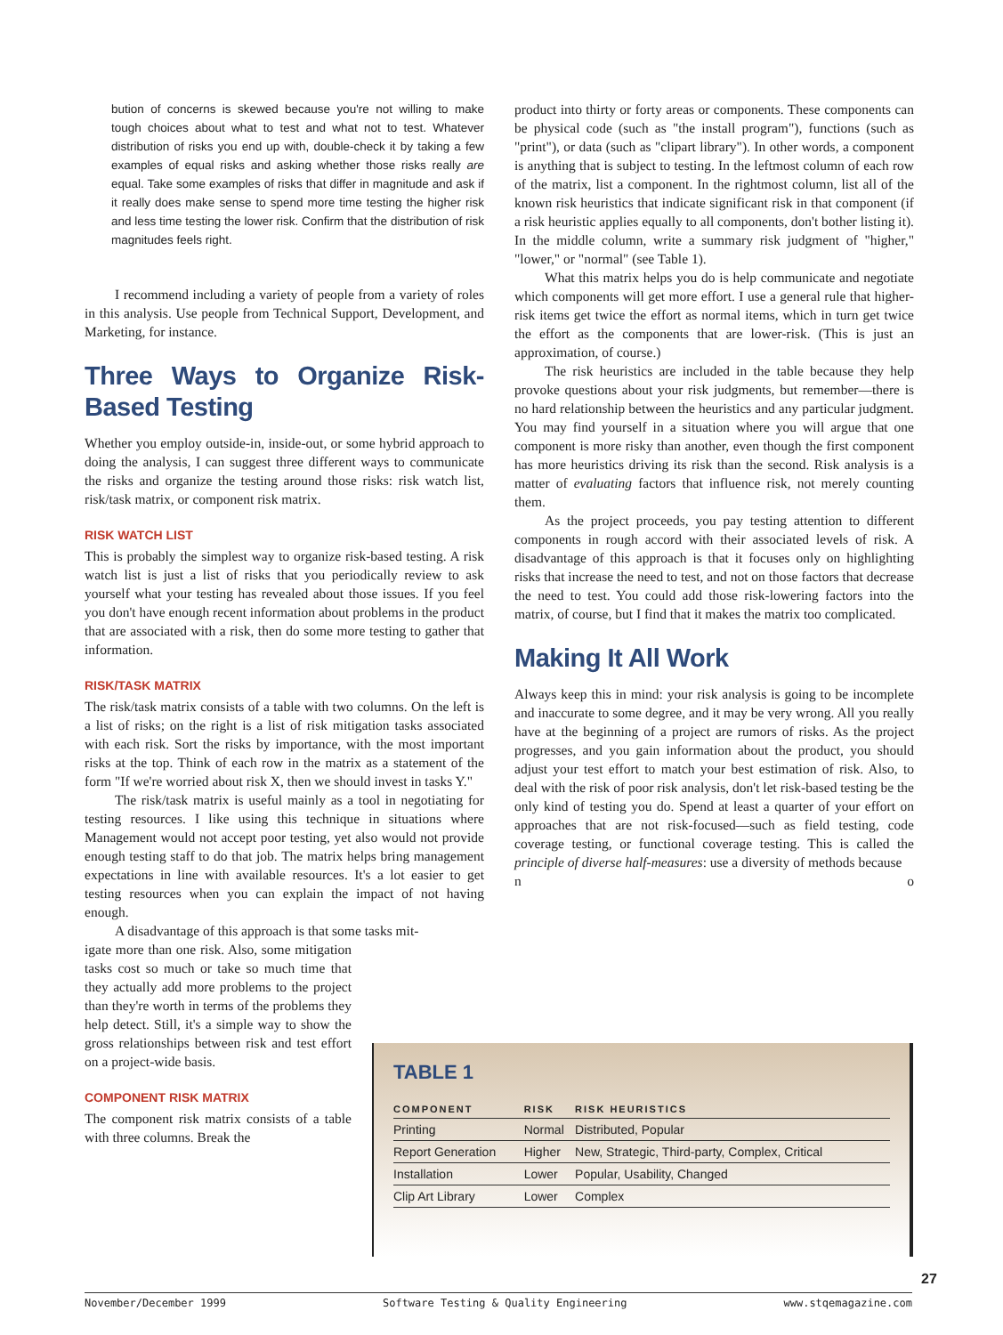bution of concerns is skewed because you're not willing to make tough choices about what to test and what not to test. Whatever distribution of risks you end up with, double-check it by taking a few examples of equal risks and asking whether those risks really are equal. Take some examples of risks that differ in magnitude and ask if it really does make sense to spend more time testing the higher risk and less time testing the lower risk. Confirm that the distribution of risk magnitudes feels right.
I recommend including a variety of people from a variety of roles in this analysis. Use people from Technical Support, Development, and Marketing, for instance.
Three Ways to Organize Risk-Based Testing
Whether you employ outside-in, inside-out, or some hybrid approach to doing the analysis, I can suggest three different ways to communicate the risks and organize the testing around those risks: risk watch list, risk/task matrix, or component risk matrix.
RISK WATCH LIST
This is probably the simplest way to organize risk-based testing. A risk watch list is just a list of risks that you periodically review to ask yourself what your testing has revealed about those issues. If you feel you don't have enough recent information about problems in the product that are associated with a risk, then do some more testing to gather that information.
RISK/TASK MATRIX
The risk/task matrix consists of a table with two columns. On the left is a list of risks; on the right is a list of risk mitigation tasks associated with each risk. Sort the risks by importance, with the most important risks at the top. Think of each row in the matrix as a statement of the form "If we're worried about risk X, then we should invest in tasks Y."
The risk/task matrix is useful mainly as a tool in negotiating for testing resources. I like using this technique in situations where Management would not accept poor testing, yet also would not provide enough testing staff to do that job. The matrix helps bring management expectations in line with available resources. It's a lot easier to get testing resources when you can explain the impact of not having enough.
A disadvantage of this approach is that some tasks mit-
igate more than one risk. Also, some mitigation tasks cost so much or take so much time that they actually add more problems to the project than they're worth in terms of the problems they help detect. Still, it's a simple way to show the gross relationships between risk and test effort on a project-wide basis.
COMPONENT RISK MATRIX
The component risk matrix consists of a table with three columns. Break the
product into thirty or forty areas or components. These components can be physical code (such as "the install program"), functions (such as "print"), or data (such as "clipart library"). In other words, a component is anything that is subject to testing. In the leftmost column of each row of the matrix, list a component. In the rightmost column, list all of the known risk heuristics that indicate significant risk in that component (if a risk heuristic applies equally to all components, don't bother listing it). In the middle column, write a summary risk judgment of "higher," "lower," or "normal" (see Table 1).
What this matrix helps you do is help communicate and negotiate which components will get more effort. I use a general rule that higher-risk items get twice the effort as normal items, which in turn get twice the effort as the components that are lower-risk. (This is just an approximation, of course.)
The risk heuristics are included in the table because they help provoke questions about your risk judgments, but remember—there is no hard relationship between the heuristics and any particular judgment. You may find yourself in a situation where you will argue that one component is more risky than another, even though the first component has more heuristics driving its risk than the second. Risk analysis is a matter of evaluating factors that influence risk, not merely counting them.
As the project proceeds, you pay testing attention to different components in rough accord with their associated levels of risk. A disadvantage of this approach is that it focuses only on highlighting risks that increase the need to test, and not on those factors that decrease the need to test. You could add those risk-lowering factors into the matrix, of course, but I find that it makes the matrix too complicated.
Making It All Work
Always keep this in mind: your risk analysis is going to be incomplete and inaccurate to some degree, and it may be very wrong. All you really have at the beginning of a project are rumors of risks. As the project progresses, and you gain information about the product, you should adjust your test effort to match your best estimation of risk. Also, to deal with the risk of poor risk analysis, don't let risk-based testing be the only kind of testing you do. Spend at least a quarter of your effort on approaches that are not risk-focused—such as field testing, code coverage testing, or functional coverage testing. This is called the principle of diverse half-measures: use a diversity of methods because
n o
TABLE 1
| COMPONENT | RISK | RISK HEURISTICS |
| --- | --- | --- |
| Printing | Normal | Distributed, Popular |
| Report Generation | Higher | New, Strategic, Third-party, Complex, Critical |
| Installation | Lower | Popular, Usability, Changed |
| Clip Art Library | Lower | Complex |
27
November/December 1999 Software Testing & Quality Engineering www.stqemagazine.com